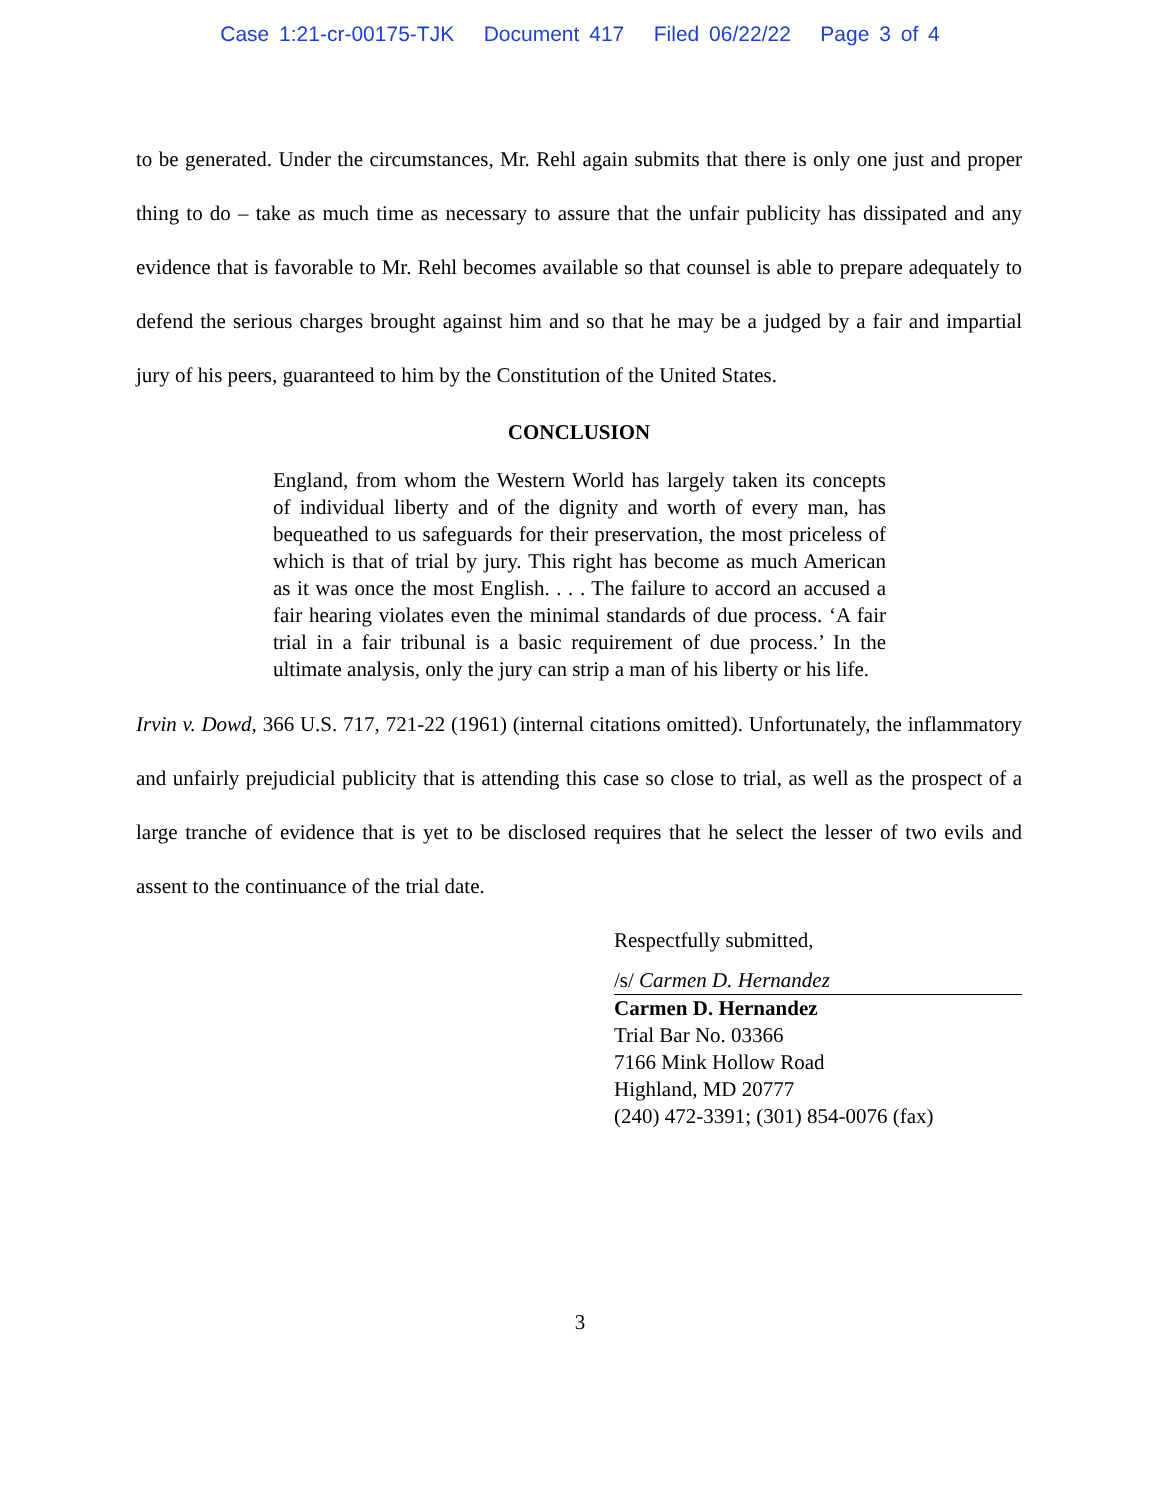Case 1:21-cr-00175-TJK Document 417 Filed 06/22/22 Page 3 of 4
to be generated. Under the circumstances, Mr. Rehl again submits that there is only one just and proper thing to do – take as much time as necessary to assure that the unfair publicity has dissipated and any evidence that is favorable to Mr. Rehl becomes available so that counsel is able to prepare adequately to defend the serious charges brought against him and so that he may be a judged by a fair and impartial jury of his peers, guaranteed to him by the Constitution of the United States.
CONCLUSION
England, from whom the Western World has largely taken its concepts of individual liberty and of the dignity and worth of every man, has bequeathed to us safeguards for their preservation, the most priceless of which is that of trial by jury. This right has become as much American as it was once the most English. . . . The failure to accord an accused a fair hearing violates even the minimal standards of due process. ‘A fair trial in a fair tribunal is a basic requirement of due process.’ In the ultimate analysis, only the jury can strip a man of his liberty or his life.
Irvin v. Dowd, 366 U.S. 717, 721-22 (1961) (internal citations omitted). Unfortunately, the inflammatory and unfairly prejudicial publicity that is attending this case so close to trial, as well as the prospect of a large tranche of evidence that is yet to be disclosed requires that he select the lesser of two evils and assent to the continuance of the trial date.
Respectfully submitted,
/s/ Carmen D. Hernandez
Carmen D. Hernandez
Trial Bar No. 03366
7166 Mink Hollow Road
Highland, MD 20777
(240) 472-3391; (301) 854-0076 (fax)
3